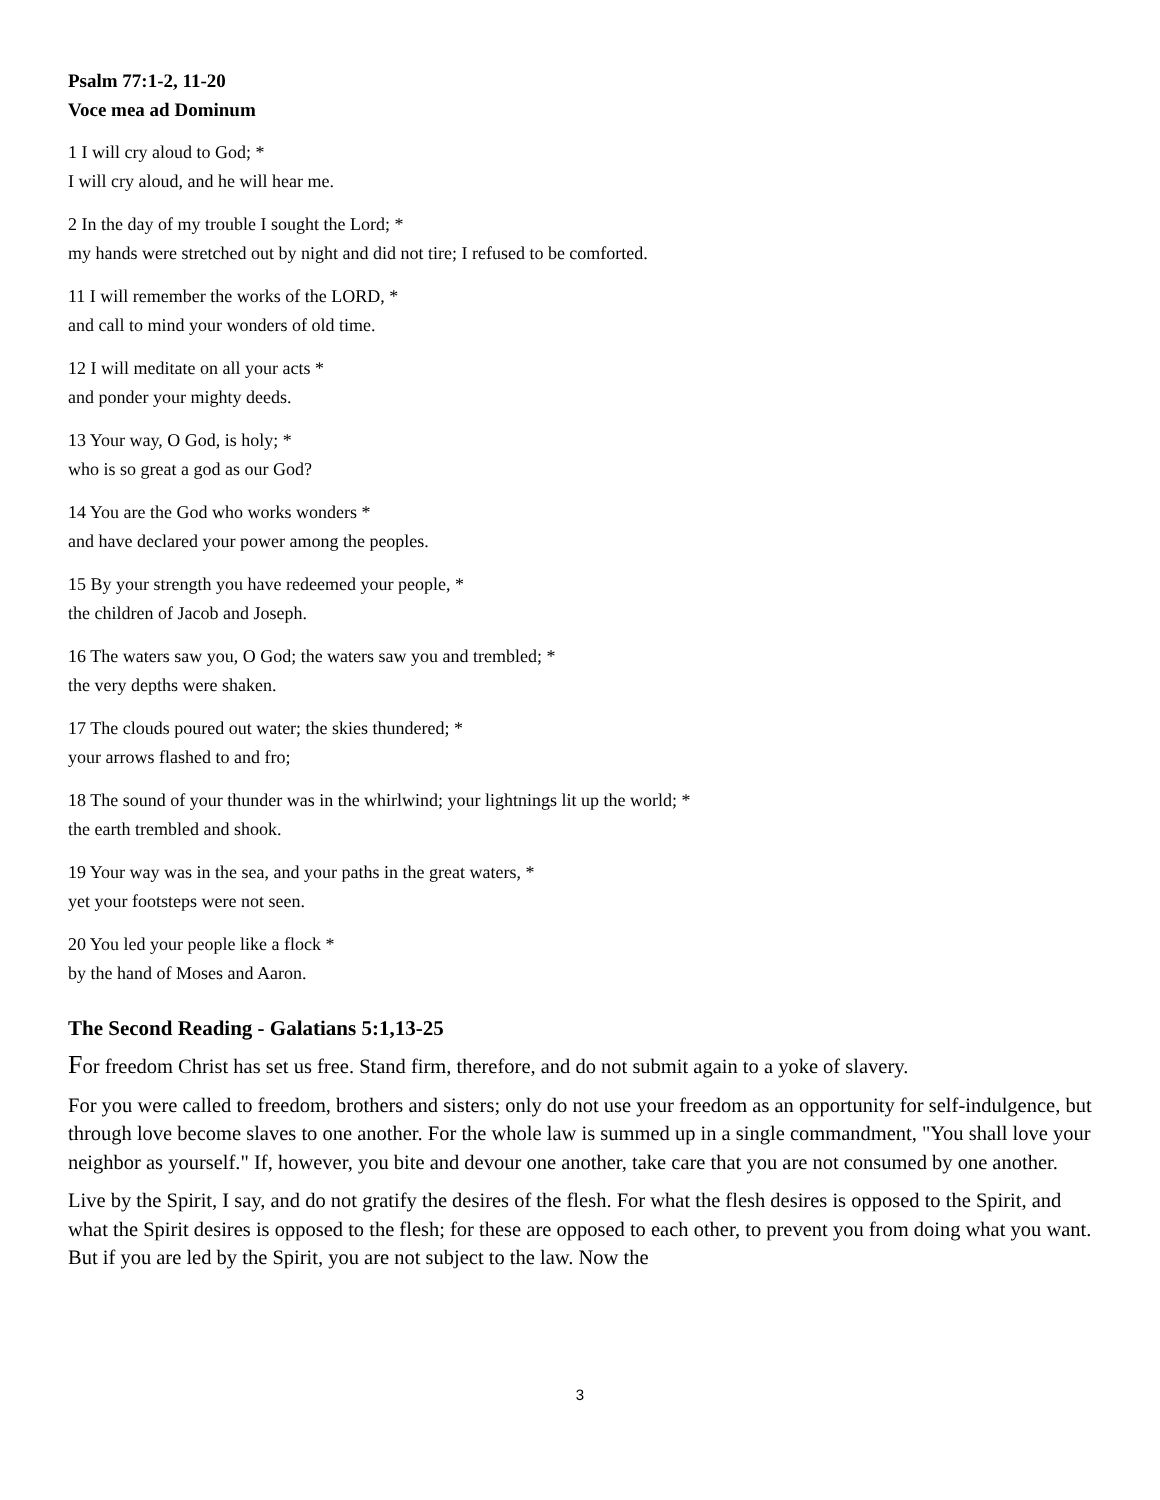Psalm 77:1-2, 11-20
Voce mea ad Dominum
1 I will cry aloud to God; *
I will cry aloud, and he will hear me.
2 In the day of my trouble I sought the Lord; *
my hands were stretched out by night and did not tire; I refused to be comforted.
11 I will remember the works of the LORD, *
and call to mind your wonders of old time.
12 I will meditate on all your acts *
and ponder your mighty deeds.
13 Your way, O God, is holy; *
who is so great a god as our God?
14 You are the God who works wonders *
and have declared your power among the peoples.
15 By your strength you have redeemed your people, *
the children of Jacob and Joseph.
16 The waters saw you, O God; the waters saw you and trembled; *
the very depths were shaken.
17 The clouds poured out water; the skies thundered; *
your arrows flashed to and fro;
18 The sound of your thunder was in the whirlwind; your lightnings lit up the world; *
the earth trembled and shook.
19 Your way was in the sea, and your paths in the great waters, *
yet your footsteps were not seen.
20 You led your people like a flock *
by the hand of Moses and Aaron.
The Second Reading - Galatians 5:1,13-25
For freedom Christ has set us free. Stand firm, therefore, and do not submit again to a yoke of slavery.
For you were called to freedom, brothers and sisters; only do not use your freedom as an opportunity for self-indulgence, but through love become slaves to one another. For the whole law is summed up in a single commandment, "You shall love your neighbor as yourself." If, however, you bite and devour one another, take care that you are not consumed by one another.
Live by the Spirit, I say, and do not gratify the desires of the flesh. For what the flesh desires is opposed to the Spirit, and what the Spirit desires is opposed to the flesh; for these are opposed to each other, to prevent you from doing what you want. But if you are led by the Spirit, you are not subject to the law. Now the
3